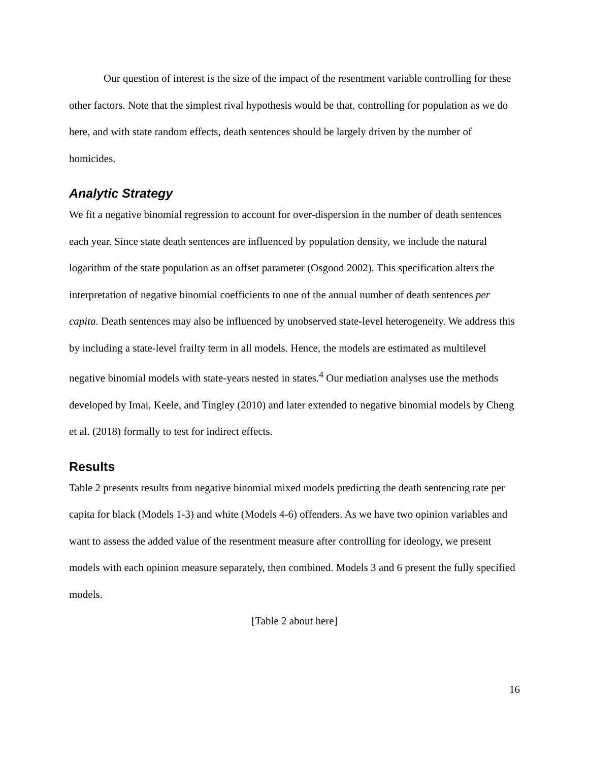Our question of interest is the size of the impact of the resentment variable controlling for these other factors. Note that the simplest rival hypothesis would be that, controlling for population as we do here, and with state random effects, death sentences should be largely driven by the number of homicides.
Analytic Strategy
We fit a negative binomial regression to account for over-dispersion in the number of death sentences each year. Since state death sentences are influenced by population density, we include the natural logarithm of the state population as an offset parameter (Osgood 2002). This specification alters the interpretation of negative binomial coefficients to one of the annual number of death sentences per capita. Death sentences may also be influenced by unobserved state-level heterogeneity. We address this by including a state-level frailty term in all models. Hence, the models are estimated as multilevel negative binomial models with state-years nested in states.<sup>4</sup> Our mediation analyses use the methods developed by Imai, Keele, and Tingley (2010) and later extended to negative binomial models by Cheng et al. (2018) formally to test for indirect effects.
Results
Table 2 presents results from negative binomial mixed models predicting the death sentencing rate per capita for black (Models 1-3) and white (Models 4-6) offenders. As we have two opinion variables and want to assess the added value of the resentment measure after controlling for ideology, we present models with each opinion measure separately, then combined. Models 3 and 6 present the fully specified models.
[Table 2 about here]
16